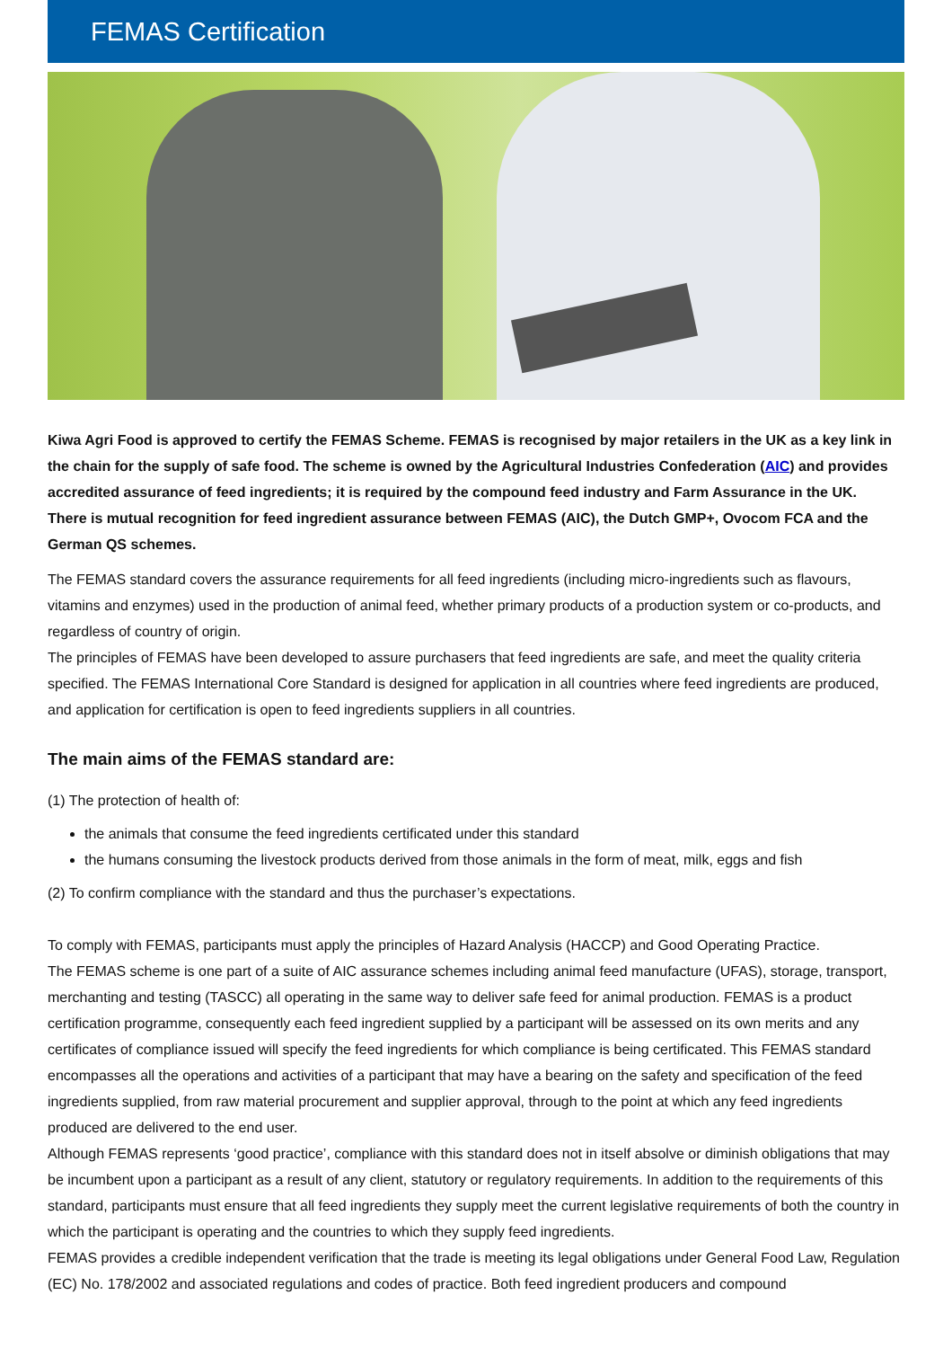FEMAS Certification
Kiwa Agri Food is approved to certify the FEMAS Scheme. FEMAS is recognised by major retailers in the UK as a key link in the chain for the supply of safe food. The scheme is owned by the Agricultural Industries Confederation (AIC) and provides accredited assurance of feed ingredients; it is required by the compound feed industry and Farm Assurance in the UK.
There is mutual recognition for feed ingredient assurance between FEMAS (AIC), the Dutch GMP+, Ovocom FCA and the German QS schemes.
The FEMAS standard covers the assurance requirements for all feed ingredients (including micro-ingredients such as flavours, vitamins and enzymes) used in the production of animal feed, whether primary products of a production system or co-products, and regardless of country of origin.
The principles of FEMAS have been developed to assure purchasers that feed ingredients are safe, and meet the quality criteria specified. The FEMAS International Core Standard is designed for application in all countries where feed ingredients are produced, and application for certification is open to feed ingredients suppliers in all countries.
The main aims of the FEMAS standard are:
(1) The protection of health of:
the animals that consume the feed ingredients certificated under this standard
the humans consuming the livestock products derived from those animals in the form of meat, milk, eggs and fish
(2) To confirm compliance with the standard and thus the purchaser’s expectations.
To comply with FEMAS, participants must apply the principles of Hazard Analysis (HACCP) and Good Operating Practice.
The FEMAS scheme is one part of a suite of AIC assurance schemes including animal feed manufacture (UFAS), storage, transport, merchanting and testing (TASCC) all operating in the same way to deliver safe feed for animal production. FEMAS is a product certification programme, consequently each feed ingredient supplied by a participant will be assessed on its own merits and any certificates of compliance issued will specify the feed ingredients for which compliance is being certificated. This FEMAS standard encompasses all the operations and activities of a participant that may have a bearing on the safety and specification of the feed ingredients supplied, from raw material procurement and supplier approval, through to the point at which any feed ingredients produced are delivered to the end user.
Although FEMAS represents ‘good practice’, compliance with this standard does not in itself absolve or diminish obligations that may be incumbent upon a participant as a result of any client, statutory or regulatory requirements. In addition to the requirements of this standard, participants must ensure that all feed ingredients they supply meet the current legislative requirements of both the country in which the participant is operating and the countries to which they supply feed ingredients.
FEMAS provides a credible independent verification that the trade is meeting its legal obligations under General Food Law, Regulation (EC) No. 178/2002 and associated regulations and codes of practice. Both feed ingredient producers and compound